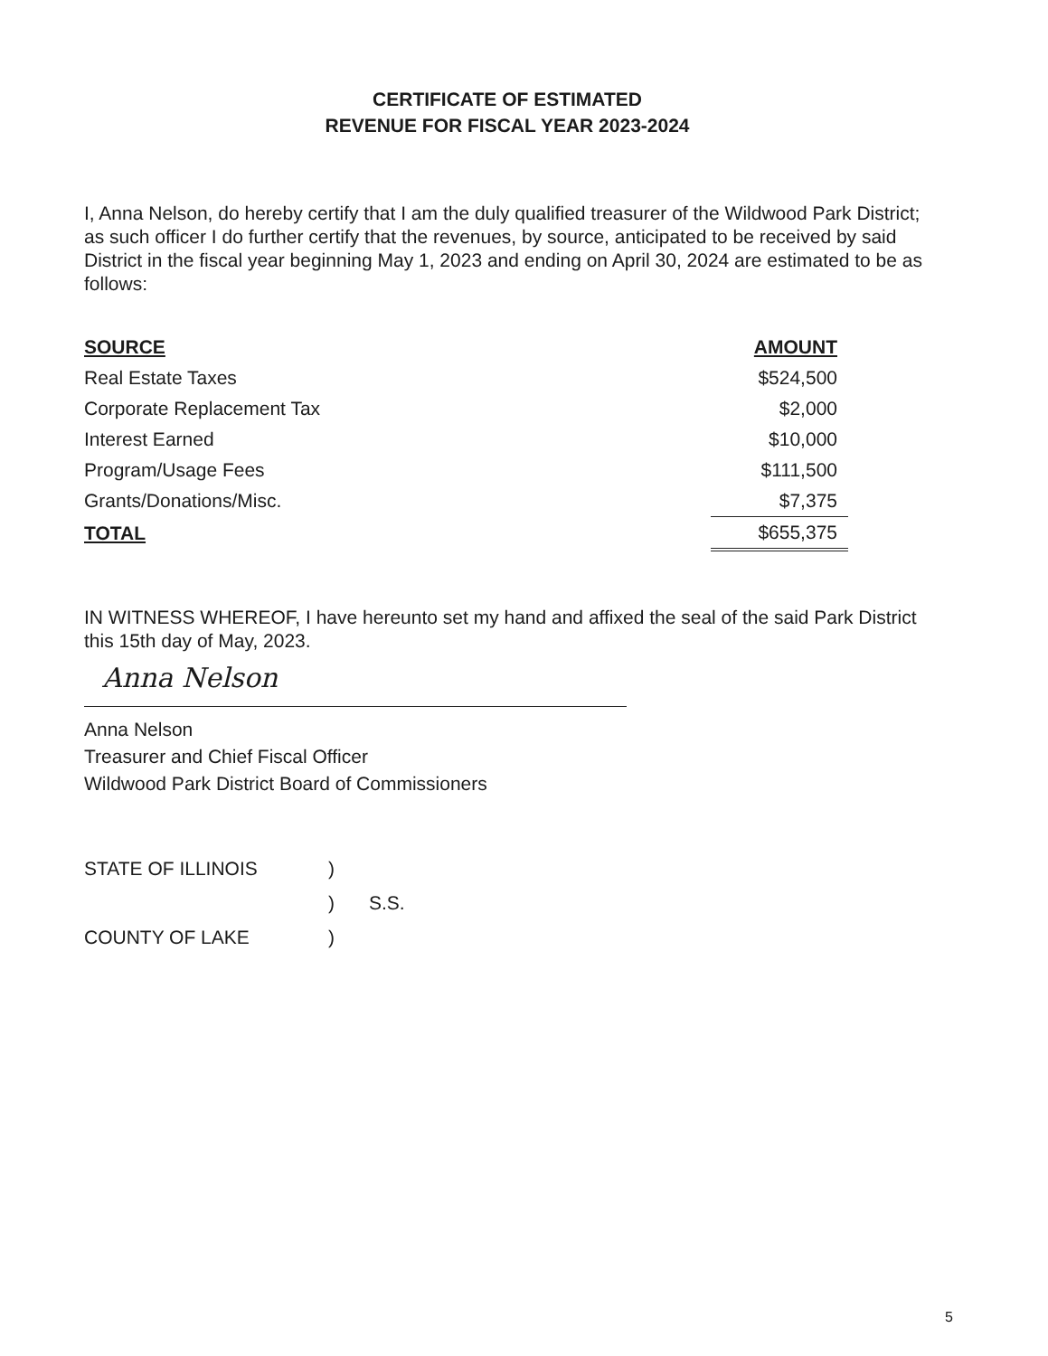CERTIFICATE OF ESTIMATED
REVENUE FOR FISCAL YEAR 2023-2024
I, Anna Nelson, do hereby certify that I am the duly qualified treasurer of the Wildwood Park District; as such officer I do further certify that the revenues, by source, anticipated to be received by said District in the fiscal year beginning May 1, 2023 and ending on April 30, 2024 are estimated to be as follows:
| SOURCE | AMOUNT |
| --- | --- |
| Real Estate Taxes | $524,500 |
| Corporate Replacement Tax | $2,000 |
| Interest Earned | $10,000 |
| Program/Usage Fees | $111,500 |
| Grants/Donations/Misc. | $7,375 |
| TOTAL | $655,375 |
IN WITNESS WHEREOF, I have hereunto set my hand and affixed the seal of the said Park District this 15th day of May, 2023.
Anna Nelson
Anna Nelson
Treasurer and Chief Fiscal Officer
Wildwood Park District Board of Commissioners
| STATE OF ILLINOIS | ) | |
| | ) | S.S. |
| COUNTY OF LAKE | ) | |
5